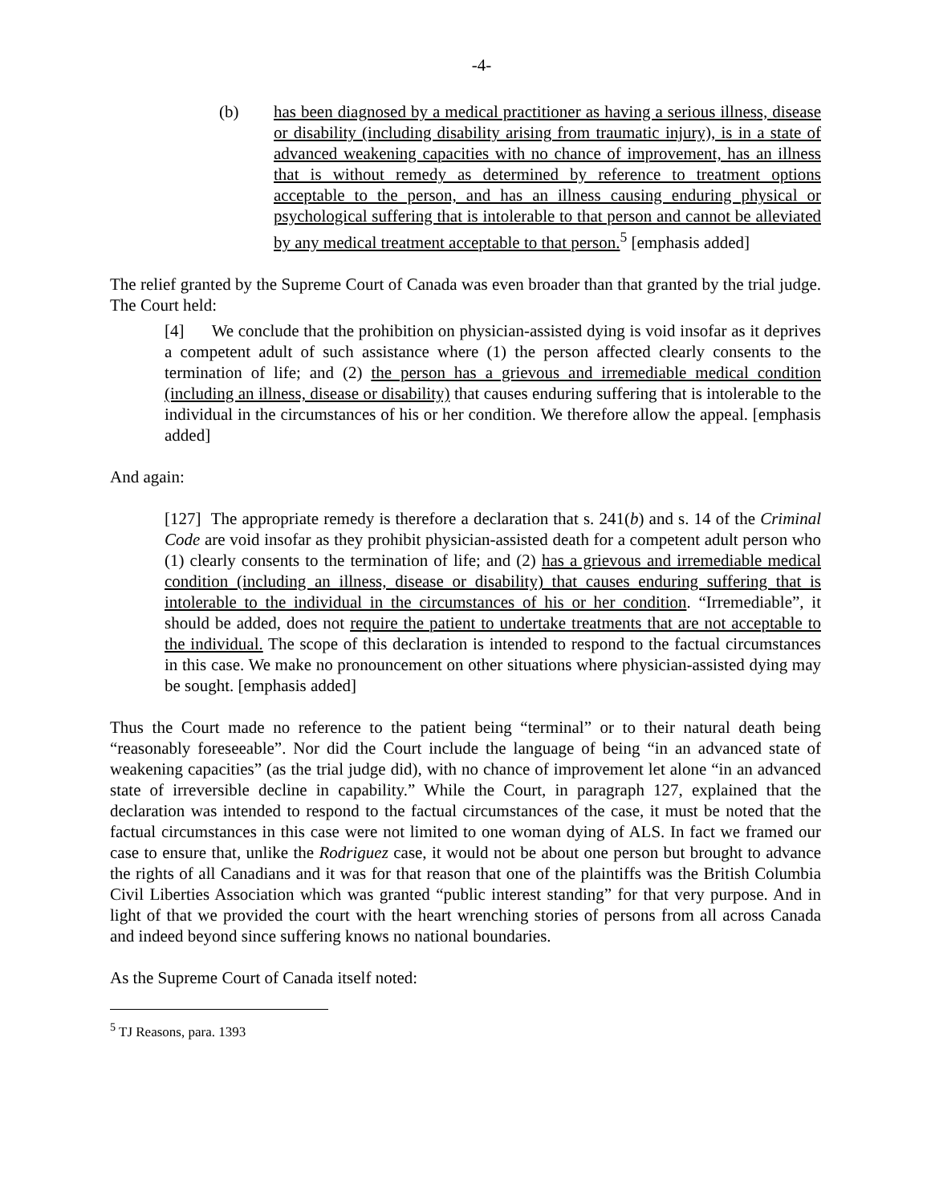-4-
(b) has been diagnosed by a medical practitioner as having a serious illness, disease or disability (including disability arising from traumatic injury), is in a state of advanced weakening capacities with no chance of improvement, has an illness that is without remedy as determined by reference to treatment options acceptable to the person, and has an illness causing enduring physical or psychological suffering that is intolerable to that person and cannot be alleviated by any medical treatment acceptable to that person.<sup>5</sup> [emphasis added]
The relief granted by the Supreme Court of Canada was even broader than that granted by the trial judge. The Court held:
[4] We conclude that the prohibition on physician-assisted dying is void insofar as it deprives a competent adult of such assistance where (1) the person affected clearly consents to the termination of life; and (2) the person has a grievous and irremediable medical condition (including an illness, disease or disability) that causes enduring suffering that is intolerable to the individual in the circumstances of his or her condition. We therefore allow the appeal. [emphasis added]
And again:
[127] The appropriate remedy is therefore a declaration that s. 241(b) and s. 14 of the Criminal Code are void insofar as they prohibit physician-assisted death for a competent adult person who (1) clearly consents to the termination of life; and (2) has a grievous and irremediable medical condition (including an illness, disease or disability) that causes enduring suffering that is intolerable to the individual in the circumstances of his or her condition. “Irremediable”, it should be added, does not require the patient to undertake treatments that are not acceptable to the individual. The scope of this declaration is intended to respond to the factual circumstances in this case. We make no pronouncement on other situations where physician-assisted dying may be sought. [emphasis added]
Thus the Court made no reference to the patient being “terminal” or to their natural death being “reasonably foreseeable”. Nor did the Court include the language of being “in an advanced state of weakening capacities” (as the trial judge did), with no chance of improvement let alone “in an advanced state of irreversible decline in capability.” While the Court, in paragraph 127, explained that the declaration was intended to respond to the factual circumstances of the case, it must be noted that the factual circumstances in this case were not limited to one woman dying of ALS. In fact we framed our case to ensure that, unlike the Rodriguez case, it would not be about one person but brought to advance the rights of all Canadians and it was for that reason that one of the plaintiffs was the British Columbia Civil Liberties Association which was granted “public interest standing” for that very purpose. And in light of that we provided the court with the heart wrenching stories of persons from all across Canada and indeed beyond since suffering knows no national boundaries.
As the Supreme Court of Canada itself noted:
<sup>5</sup> TJ Reasons, para. 1393